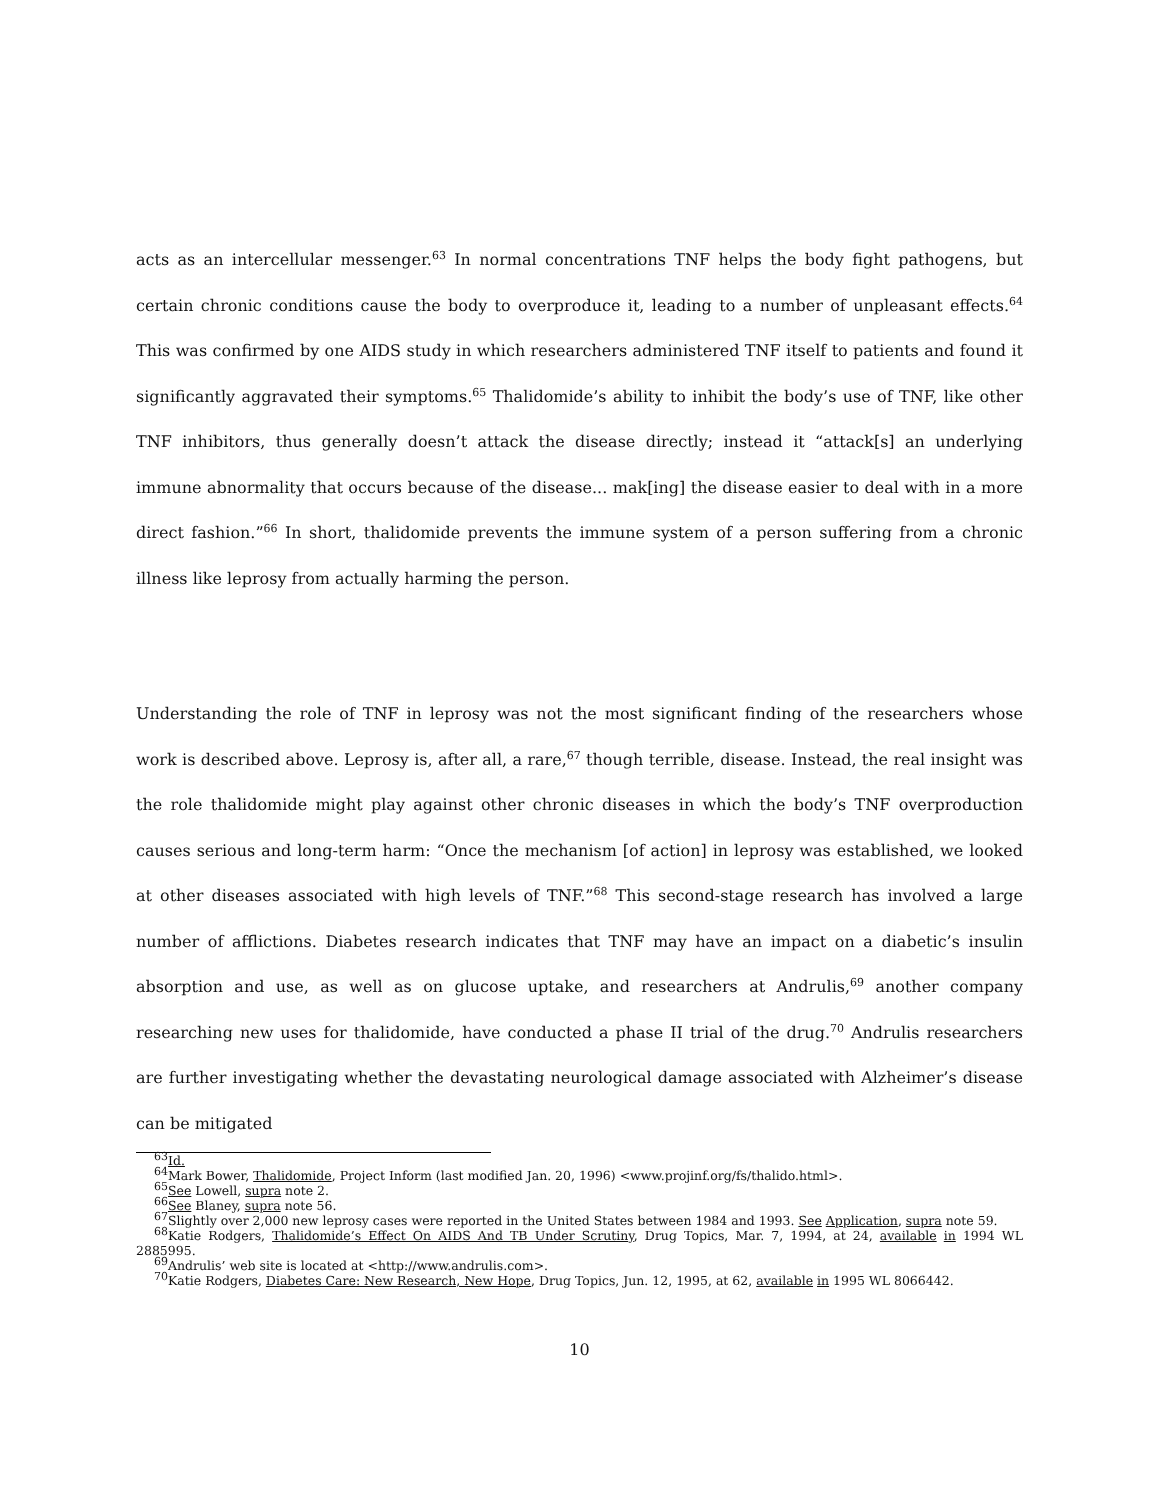acts as an intercellular messenger.<sup>63</sup> In normal concentrations TNF helps the body fight pathogens, but certain chronic conditions cause the body to overproduce it, leading to a number of unpleasant effects.<sup>64</sup> This was confirmed by one AIDS study in which researchers administered TNF itself to patients and found it significantly aggravated their symptoms.<sup>65</sup> Thalidomide’s ability to inhibit the body’s use of TNF, like other TNF inhibitors, thus generally doesn’t attack the disease directly; instead it “attack[s] an underlying immune abnormality that occurs because of the disease... mak[ing] the disease easier to deal with in a more direct fashion.”<sup>66</sup> In short, thalidomide prevents the immune system of a person suffering from a chronic illness like leprosy from actually harming the person.
Understanding the role of TNF in leprosy was not the most significant finding of the researchers whose work is described above. Leprosy is, after all, a rare,<sup>67</sup> though terrible, disease. Instead, the real insight was the role thalidomide might play against other chronic diseases in which the body’s TNF overproduction causes serious and long-term harm: “Once the mechanism [of action] in leprosy was established, we looked at other diseases associated with high levels of TNF.”<sup>68</sup> This second-stage research has involved a large number of afflictions. Diabetes research indicates that TNF may have an impact on a diabetic’s insulin absorption and use, as well as on glucose uptake, and researchers at Andrulis,<sup>69</sup> another company researching new uses for thalidomide, have conducted a phase II trial of the drug.<sup>70</sup> Andrulis researchers are further investigating whether the devastating neurological damage associated with Alzheimer’s disease can be mitigated
<sup>63</sup> Id.
<sup>64</sup> Mark Bower, Thalidomide, Project Inform (last modified Jan. 20, 1996) <www.projinf.org/fs/thalido.html>.
<sup>65</sup> See Lowell, supra note 2.
<sup>66</sup> See Blaney, supra note 56.
<sup>67</sup> Slightly over 2,000 new leprosy cases were reported in the United States between 1984 and 1993. See Application, supra note 59.
<sup>68</sup> Katie Rodgers, Thalidomide’s Effect On AIDS And TB Under Scrutiny, Drug Topics, Mar. 7, 1994, at 24, available in 1994 WL 2885995.
<sup>69</sup> Andrulis’ web site is located at <http://www.andrulis.com>.
<sup>70</sup> Katie Rodgers, Diabetes Care: New Research, New Hope, Drug Topics, Jun. 12, 1995, at 62, available in 1995 WL 8066442.
10